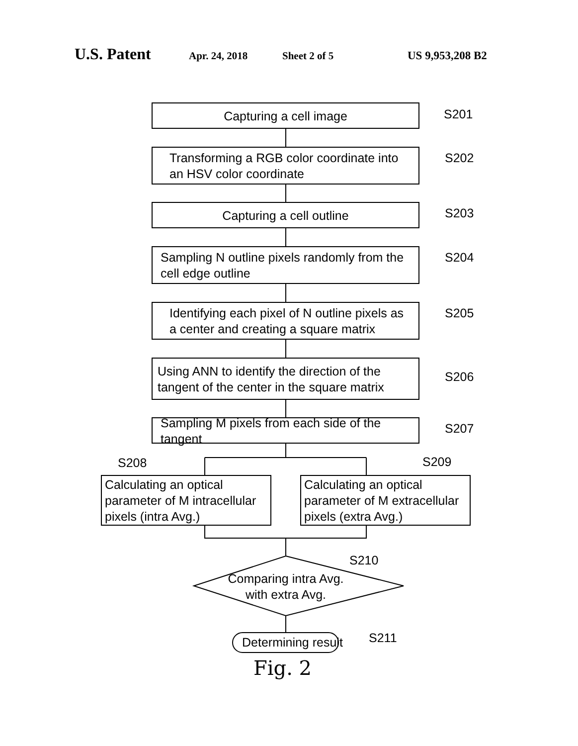U.S. Patent Apr. 24, 2018 Sheet 2 of 5 US 9,953,208 B2
Capturing a cell image S201
Transforming a RGB color coordinate into an HSV color coordinate
S202
Capturing a cell outline S203
Sampling N outline pixels randomly from the cell edge outline
S204
Identifying each pixel of N outline pixels as a center and creating a square matrix
S205
Using ANN to identify the direction of the tangent of the center in the square matrix
S206
Sampling M pixels from each side of the tangent
S207
S208 S209
Calculating an optical parameter of M intracellular pixels (intra Avg.)
Calculating an optical parameter of M extracellular pixels (extra Avg.)
S210
Comparing intra Avg. with extra Avg.
Determining result S211
Fig. 2